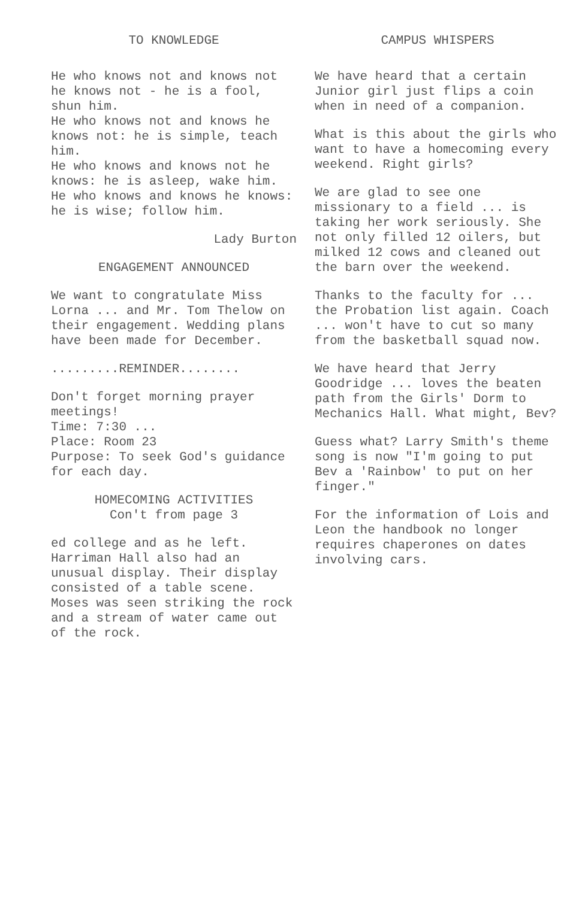TO KNOWLEDGE
He who knows not and knows not he knows not - he is a fool, shun him.
He who knows not and knows he knows not: he is simple, teach him.
He who knows and knows not he knows: he is asleep, wake him.
He who knows and knows he knows: he is wise; follow him.
Lady Burton
ENGAGEMENT ANNOUNCED
We want to congratulate Miss Lorna ... and Mr. Tom Thelow on their engagement. Wedding plans have been made for December.
.........REMINDER........
Don't forget morning prayer meetings!
Time: 7:30 ...
Place: Room 23
Purpose: To seek God's guidance for each day.
HOMECOMING ACTIVITIES
Con't from page 3
ed college and as he left.
Harriman Hall also had an unusual display. Their display consisted of a table scene. Moses was seen striking the rock and a stream of water came out of the rock.
CAMPUS WHISPERS
We have heard that a certain Junior girl just flips a coin when in need of a companion.
What is this about the girls who want to have a homecoming every weekend. Right girls?
We are glad to see one missionary to a field ... is taking her work seriously. She not only filled 12 oilers, but milked 12 cows and cleaned out the barn over the weekend.
Thanks to the faculty for ... the Probation list again. Coach ... won't have to cut so many from the basketball squad now.
We have heard that Jerry Goodridge ... loves the beaten path from the Girls' Dorm to Mechanics Hall. What might, Bev?
Guess what? Larry Smith's theme song is now "I'm going to put Bev a 'Rainbow' to put on her finger."
For the information of Lois and Leon the handbook no longer requires chaperones on dates involving cars.